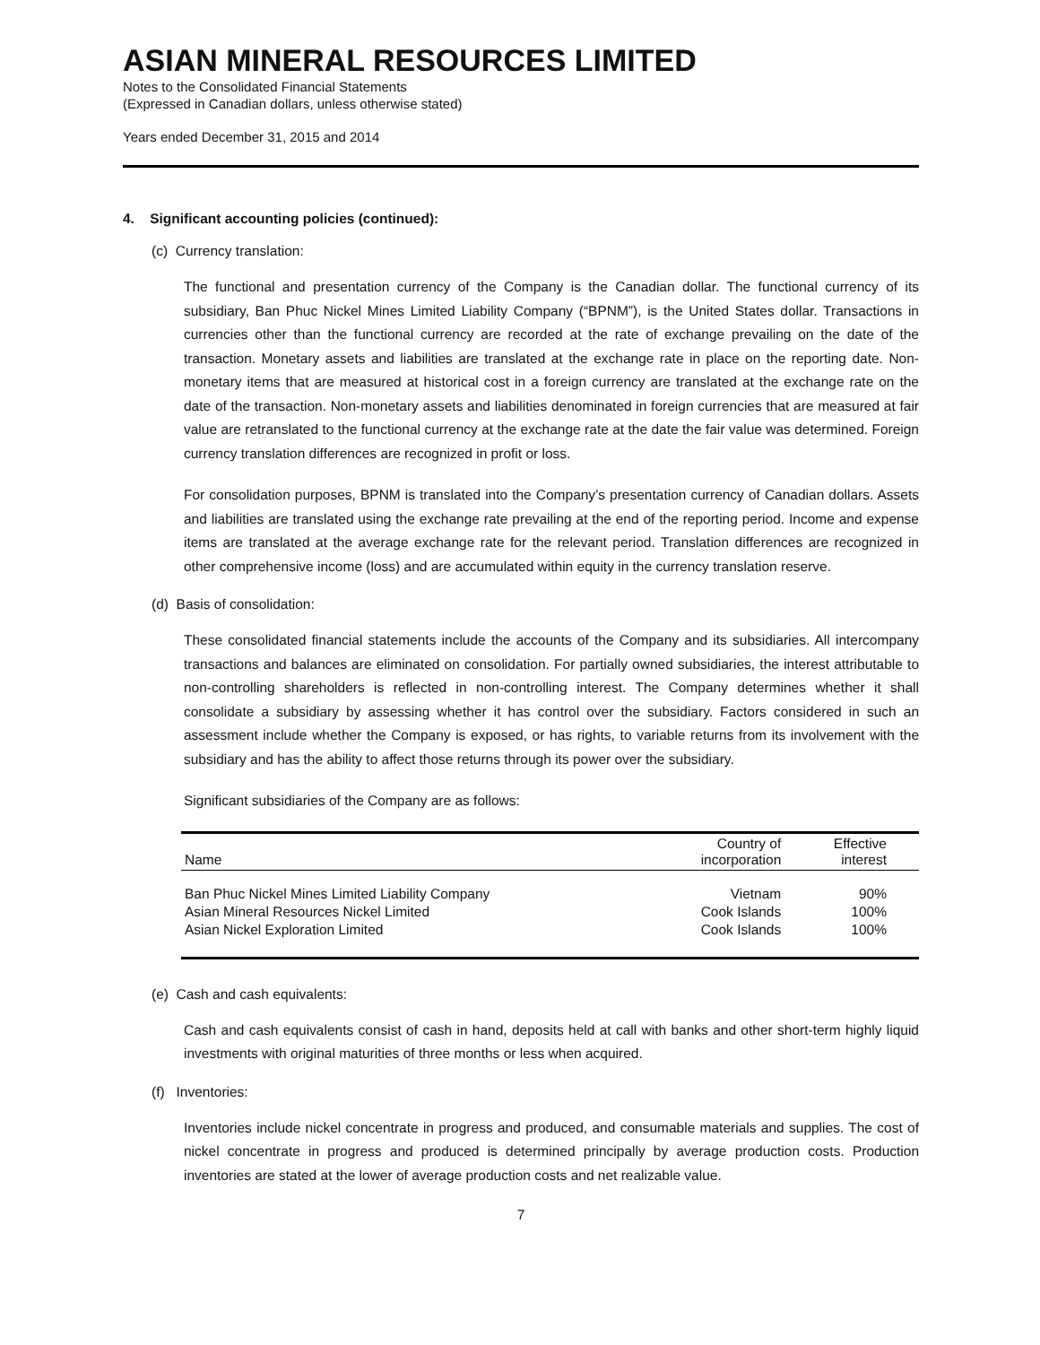ASIAN MINERAL RESOURCES LIMITED
Notes to the Consolidated Financial Statements
(Expressed in Canadian dollars, unless otherwise stated)
Years ended December 31, 2015 and 2014
4. Significant accounting policies (continued):
(c) Currency translation:
The functional and presentation currency of the Company is the Canadian dollar. The functional currency of its subsidiary, Ban Phuc Nickel Mines Limited Liability Company (“BPNM”), is the United States dollar. Transactions in currencies other than the functional currency are recorded at the rate of exchange prevailing on the date of the transaction. Monetary assets and liabilities are translated at the exchange rate in place on the reporting date. Non-monetary items that are measured at historical cost in a foreign currency are translated at the exchange rate on the date of the transaction. Non-monetary assets and liabilities denominated in foreign currencies that are measured at fair value are retranslated to the functional currency at the exchange rate at the date the fair value was determined. Foreign currency translation differences are recognized in profit or loss.
For consolidation purposes, BPNM is translated into the Company’s presentation currency of Canadian dollars. Assets and liabilities are translated using the exchange rate prevailing at the end of the reporting period. Income and expense items are translated at the average exchange rate for the relevant period. Translation differences are recognized in other comprehensive income (loss) and are accumulated within equity in the currency translation reserve.
(d) Basis of consolidation:
These consolidated financial statements include the accounts of the Company and its subsidiaries. All intercompany transactions and balances are eliminated on consolidation. For partially owned subsidiaries, the interest attributable to non-controlling shareholders is reflected in non-controlling interest. The Company determines whether it shall consolidate a subsidiary by assessing whether it has control over the subsidiary. Factors considered in such an assessment include whether the Company is exposed, or has rights, to variable returns from its involvement with the subsidiary and has the ability to affect those returns through its power over the subsidiary.
Significant subsidiaries of the Company are as follows:
| Name | Country of incorporation | Effective interest |
| --- | --- | --- |
| Ban Phuc Nickel Mines Limited Liability Company | Vietnam | 90% |
| Asian Mineral Resources Nickel Limited | Cook Islands | 100% |
| Asian Nickel Exploration Limited | Cook Islands | 100% |
(e) Cash and cash equivalents:
Cash and cash equivalents consist of cash in hand, deposits held at call with banks and other short-term highly liquid investments with original maturities of three months or less when acquired.
(f) Inventories:
Inventories include nickel concentrate in progress and produced, and consumable materials and supplies. The cost of nickel concentrate in progress and produced is determined principally by average production costs. Production inventories are stated at the lower of average production costs and net realizable value.
7